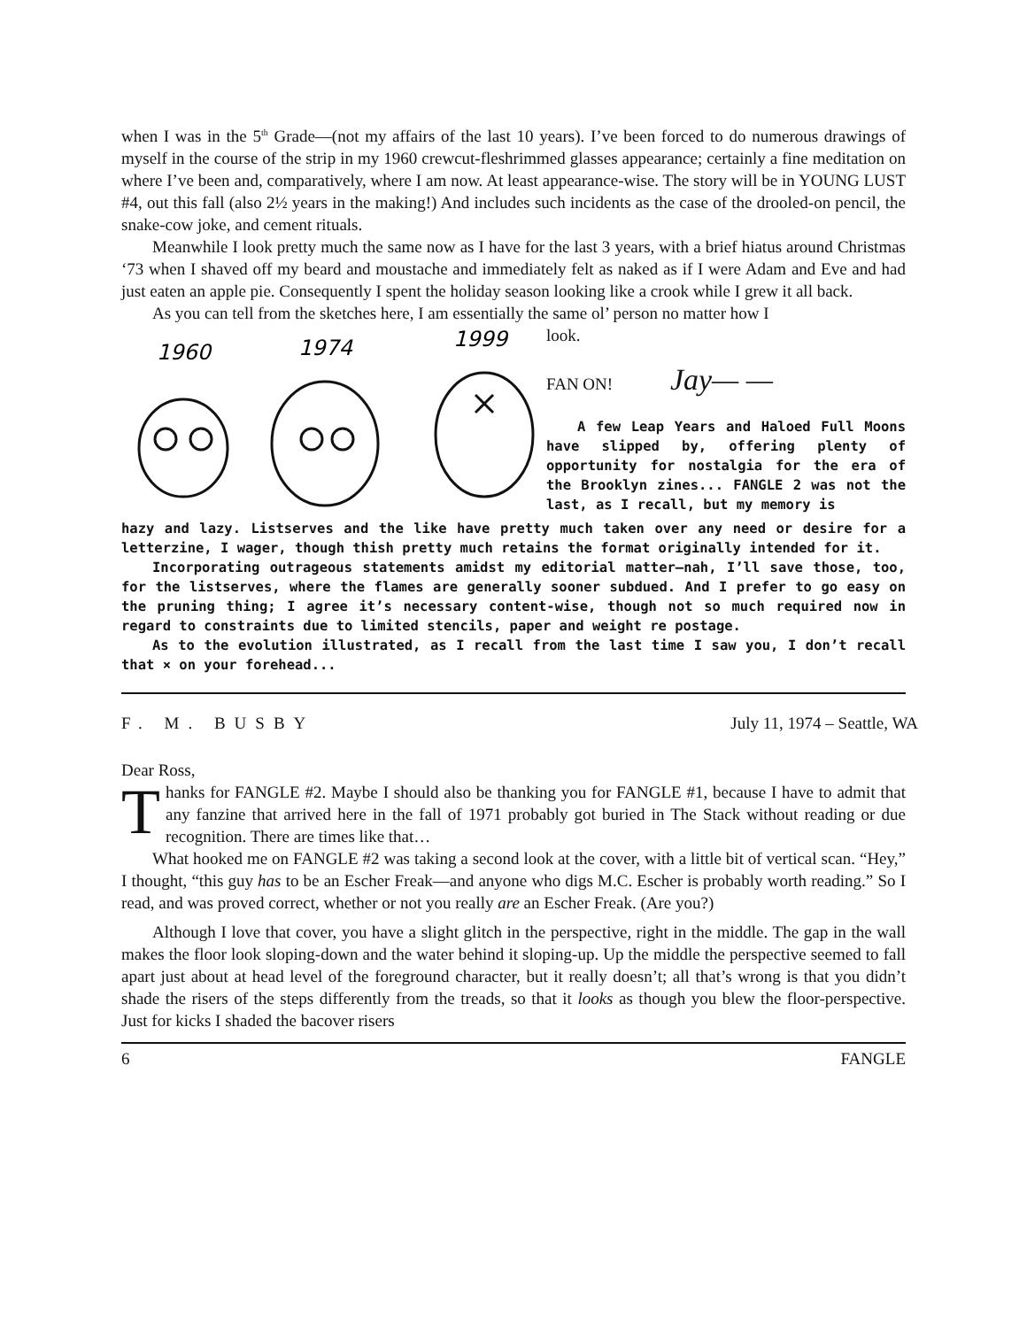when I was in the 5<sup>th</sup> Grade—(not my affairs of the last 10 years). I’ve been forced to do numerous drawings of myself in the course of the strip in my 1960 crewcut-fleshrimmed glasses appearance; certainly a fine meditation on where I’ve been and, comparatively, where I am now. At least appearance-wise. The story will be in YOUNG LUST #4, out this fall (also 2½ years in the making!) And includes such incidents as the case of the drooled-on pencil, the snake-cow joke, and cement rituals.
Meanwhile I look pretty much the same now as I have for the last 3 years, with a brief hiatus around Christmas ‘73 when I shaved off my beard and moustache and immediately felt as naked as if I were Adam and Eve and had just eaten an apple pie. Consequently I spent the holiday season looking like a crook while I grew it all back.
As you can tell from the sketches here, I am essentially the same ol’ person no matter how I
1960
1974
1999
look.
FAN ON! Jay— —
A few Leap Years and Haloed Full Moons have slipped by, offering plenty of opportunity for nostalgia for the era of the Brooklyn zines... FANGLE 2 was not the last, as I recall, but my memory is
hazy and lazy. Listserves and the like have pretty much taken over any need or desire for a letterzine, I wager, though thish pretty much retains the format originally intended for it.
Incorporating outrageous statements amidst my editorial matter—nah, I’ll save those, too, for the listserves, where the flames are generally sooner subdued. And I prefer to go easy on the pruning thing; I agree it’s necessary content-wise, though not so much required now in regard to constraints due to limited stencils, paper and weight re postage.
As to the evolution illustrated, as I recall from the last time I saw you, I don’t recall that × on your forehead...
F. M. BUSBY July 11, 1974 – Seattle, WA
Dear Ross,
Thanks for FANGLE #2. Maybe I should also be thanking you for FANGLE #1, because I have to admit that any fanzine that arrived here in the fall of 1971 probably got buried in The Stack without reading or due recognition. There are times like that…
What hooked me on FANGLE #2 was taking a second look at the cover, with a little bit of vertical scan. “Hey,” I thought, “this guy has to be an Escher Freak—and anyone who digs M.C. Escher is probably worth reading.” So I read, and was proved correct, whether or not you really are an Escher Freak. (Are you?)
Although I love that cover, you have a slight glitch in the perspective, right in the middle. The gap in the wall makes the floor look sloping-down and the water behind it sloping-up. Up the middle the perspective seemed to fall apart just about at head level of the foreground character, but it really doesn’t; all that’s wrong is that you didn’t shade the risers of the steps differently from the treads, so that it looks as though you blew the floor-perspective. Just for kicks I shaded the bacover risers
6 FANGLE